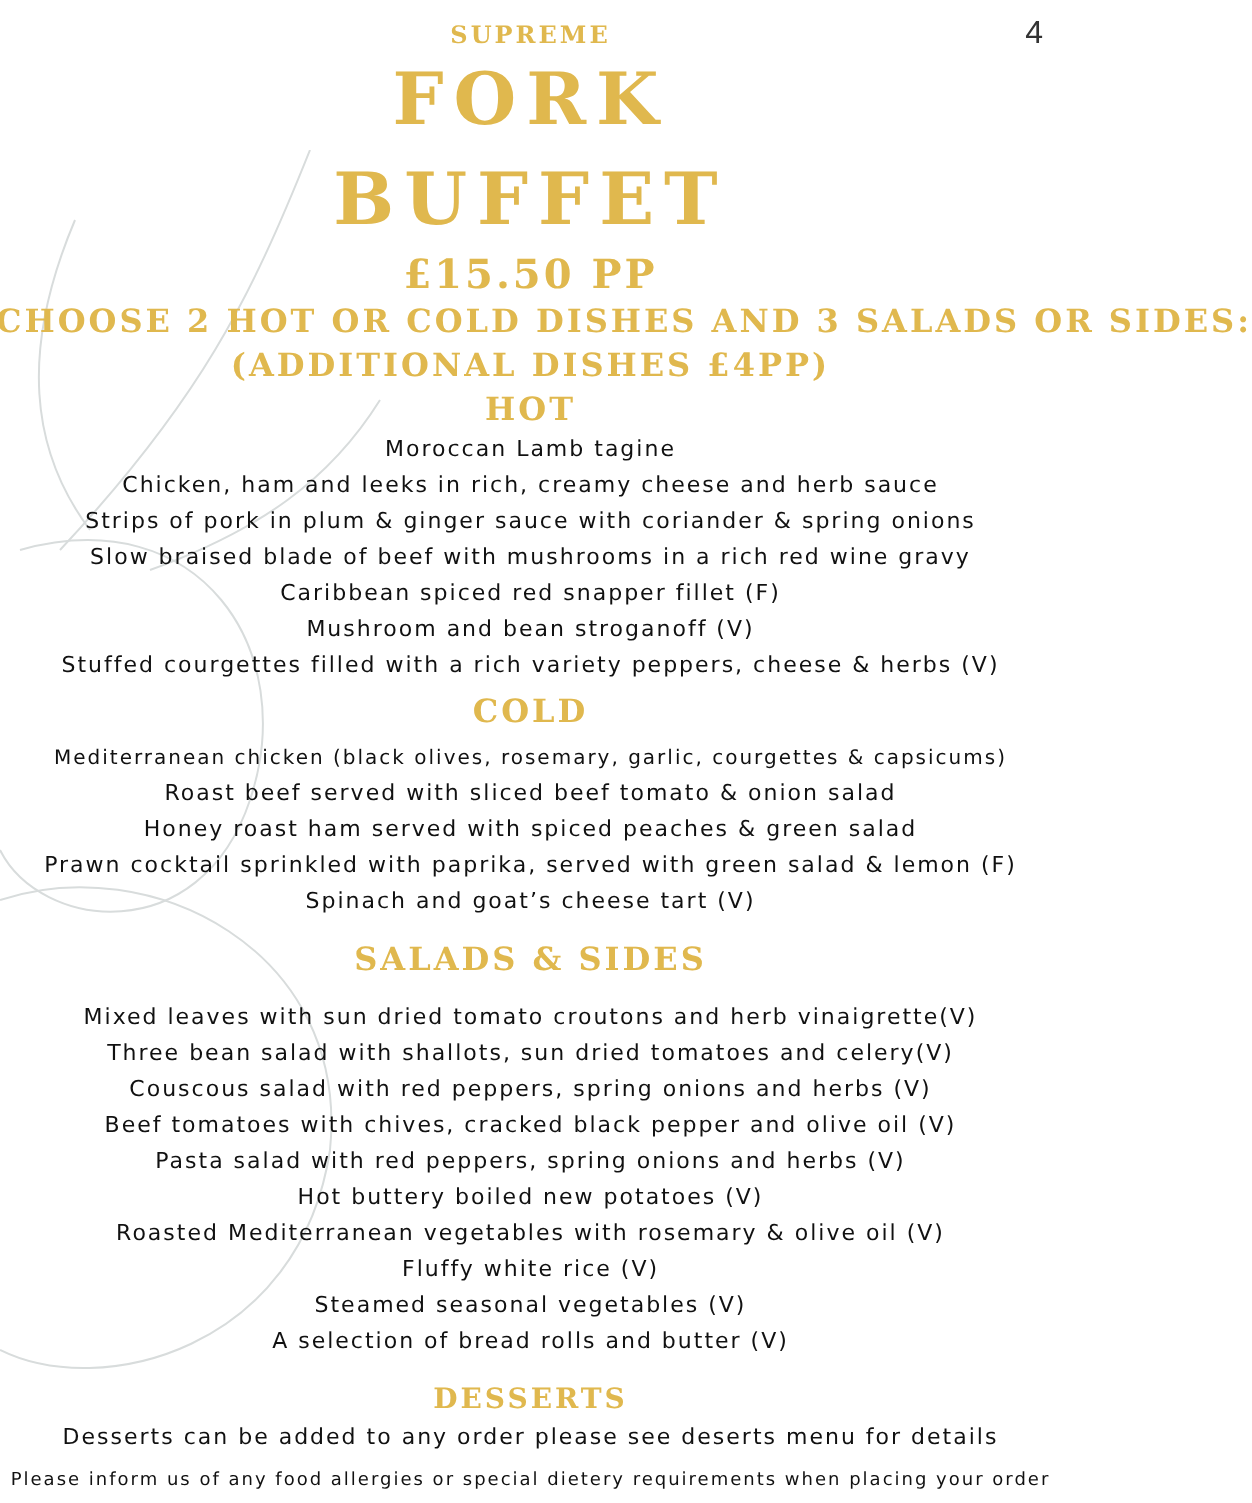4
SUPREME
FORK
BUFFET
£15.50 PP
CHOOSE 2 HOT OR COLD DISHES AND 3 SALADS OR SIDES:
(ADDITIONAL DISHES £4PP)
HOT
Moroccan Lamb tagine
Chicken, ham and leeks in rich, creamy cheese and herb sauce
Strips of pork in plum & ginger sauce with coriander & spring onions
Slow braised blade of beef with mushrooms in a rich red wine gravy
Caribbean spiced red snapper fillet (F)
Mushroom and bean stroganoff (V)
Stuffed courgettes filled with a rich variety peppers, cheese & herbs (V)
COLD
Mediterranean chicken (black olives, rosemary, garlic, courgettes & capsicums)
Roast beef served with sliced beef tomato & onion salad
Honey roast ham served with spiced peaches & green salad
Prawn cocktail sprinkled with paprika, served with green salad & lemon (F)
Spinach and goat’s cheese tart (V)
SALADS & SIDES
Mixed leaves with sun dried tomato croutons and herb vinaigrette(V)
Three bean salad with shallots, sun dried tomatoes and celery(V)
Couscous salad with red peppers, spring onions and herbs (V)
Beef tomatoes with chives, cracked black pepper and olive oil (V)
Pasta salad with red peppers, spring onions and herbs (V)
Hot buttery boiled new potatoes (V)
Roasted Mediterranean vegetables with rosemary & olive oil (V)
Fluffy white rice (V)
Steamed seasonal vegetables (V)
A selection of bread rolls and butter (V)
DESSERTS
Desserts can be added to any order please see deserts menu for details
Please inform us of any food allergies or special dietery requirements when placing your order